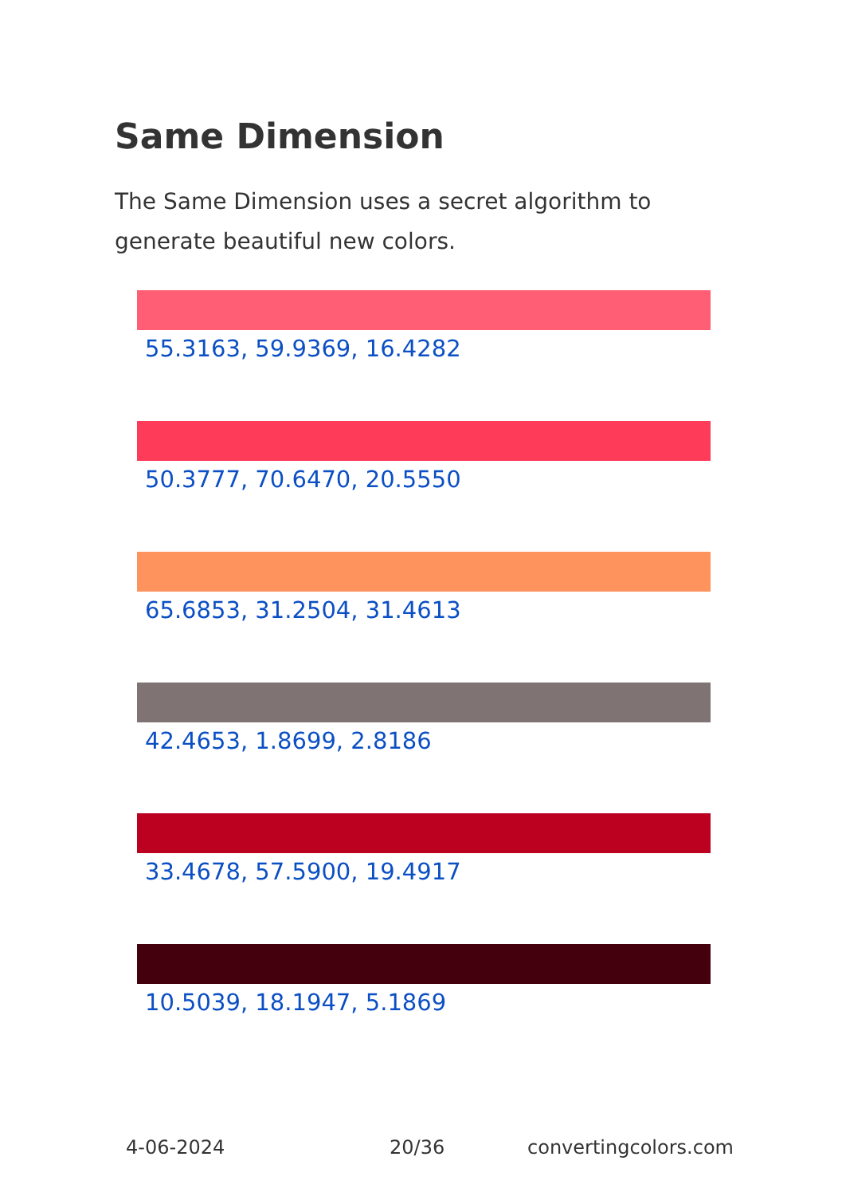Same Dimension
The Same Dimension uses a secret algorithm to generate beautiful new colors.
55.3163, 59.9369, 16.4282
50.3777, 70.6470, 20.5550
65.6853, 31.2504, 31.4613
42.4653, 1.8699, 2.8186
33.4678, 57.5900, 19.4917
10.5039, 18.1947, 5.1869
4-06-2024 20/36 convertingcolors.com